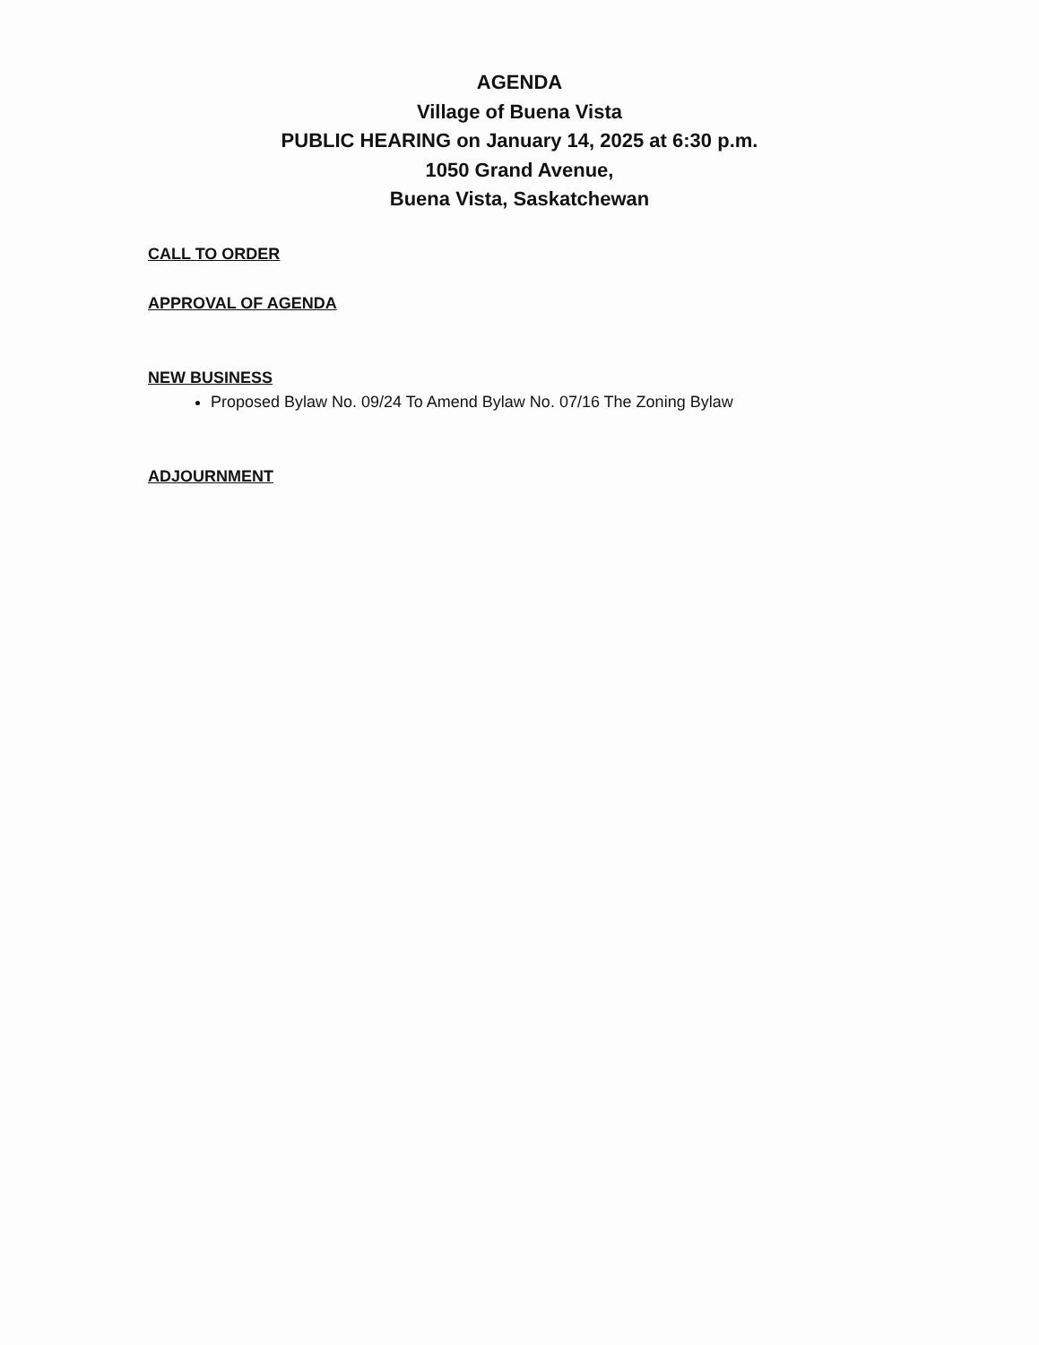AGENDA
Village of Buena Vista
PUBLIC HEARING on January 14, 2025 at 6:30 p.m.
1050 Grand Avenue,
Buena Vista, Saskatchewan
CALL TO ORDER
APPROVAL OF AGENDA
NEW BUSINESS
Proposed Bylaw No. 09/24 To Amend Bylaw No. 07/16 The Zoning Bylaw
ADJOURNMENT